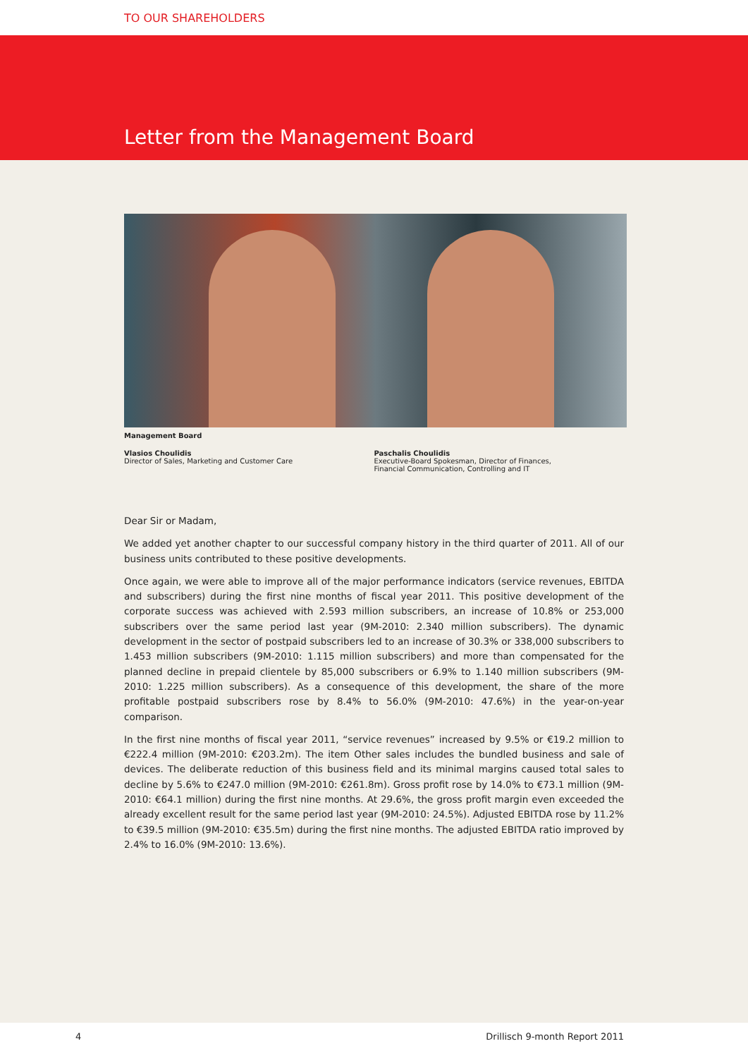TO OUR SHAREHOLDERS
Letter from the Management Board
Management Board
Vlasios Choulidis
Director of Sales, Marketing and Customer Care
Paschalis Choulidis
Executive-Board Spokesman, Director of Finances,
Financial Communication, Controlling and IT
Dear Sir or Madam,
We added yet another chapter to our successful company history in the third quarter of 2011. All of our business units contributed to these positive developments.
Once again, we were able to improve all of the major performance indicators (service revenues, EBITDA and subscribers) during the first nine months of fiscal year 2011. This positive development of the corporate success was achieved with 2.593 million subscribers, an increase of 10.8% or 253,000 subscribers over the same period last year (9M-2010: 2.340 million subscribers). The dynamic development in the sector of postpaid subscribers led to an increase of 30.3% or 338,000 subscribers to 1.453 million subscribers (9M-2010: 1.115 million subscribers) and more than compensated for the planned decline in prepaid clientele by 85,000 subscribers or 6.9% to 1.140 million subscribers (9M-2010: 1.225 million subscribers). As a consequence of this development, the share of the more profitable postpaid subscribers rose by 8.4% to 56.0% (9M-2010: 47.6%) in the year-on-year comparison.
In the first nine months of fiscal year 2011, “service revenues” increased by 9.5% or €19.2 million to €222.4 million (9M-2010: €203.2m). The item Other sales includes the bundled business and sale of devices. The deliberate reduction of this business field and its minimal margins caused total sales to decline by 5.6% to €247.0 million (9M-2010: €261.8m). Gross profit rose by 14.0% to €73.1 million (9M-2010: €64.1 million) during the first nine months. At 29.6%, the gross profit margin even exceeded the already excellent result for the same period last year (9M-2010: 24.5%). Adjusted EBITDA rose by 11.2% to €39.5 million (9M-2010: €35.5m) during the first nine months. The adjusted EBITDA ratio improved by 2.4% to 16.0% (9M-2010: 13.6%).
4 Drillisch 9-month Report 2011